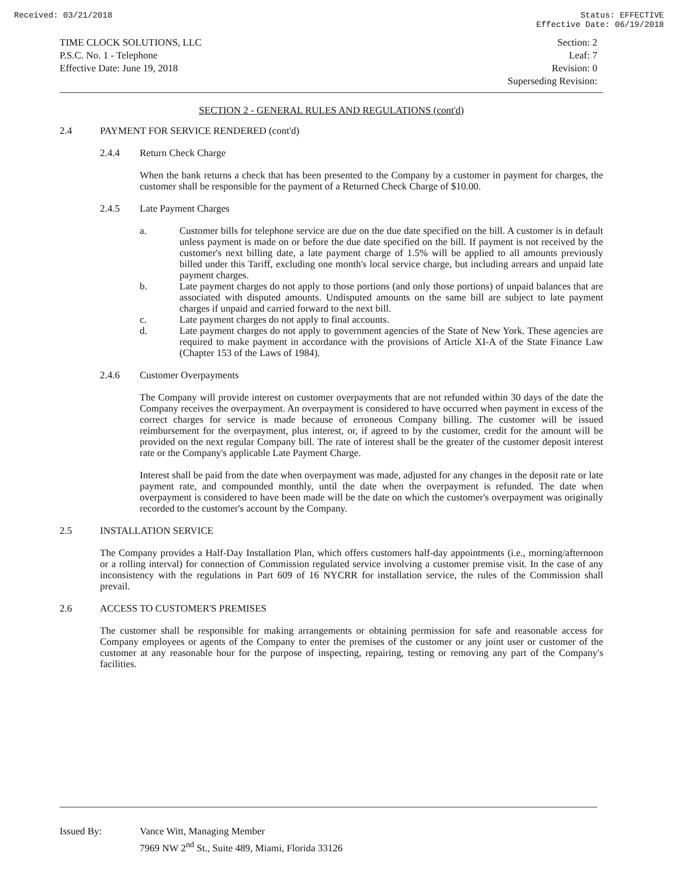Received: 03/21/2018 Status: EFFECTIVE
Effective Date: 06/19/2018
TIME CLOCK SOLUTIONS, LLC
P.S.C. No. 1 - Telephone
Effective Date: June 19, 2018
Section: 2
Leaf: 7
Revision: 0
Superseding Revision:
SECTION 2 - GENERAL RULES AND REGULATIONS (cont'd)
2.4 PAYMENT FOR SERVICE RENDERED (cont'd)
2.4.4 Return Check Charge
When the bank returns a check that has been presented to the Company by a customer in payment for charges, the customer shall be responsible for the payment of a Returned Check Charge of $10.00.
2.4.5 Late Payment Charges
a. Customer bills for telephone service are due on the due date specified on the bill. A customer is in default unless payment is made on or before the due date specified on the bill. If payment is not received by the customer's next billing date, a late payment charge of 1.5% will be applied to all amounts previously billed under this Tariff, excluding one month's local service charge, but including arrears and unpaid late payment charges.
b. Late payment charges do not apply to those portions (and only those portions) of unpaid balances that are associated with disputed amounts. Undisputed amounts on the same bill are subject to late payment charges if unpaid and carried forward to the next bill.
c. Late payment charges do not apply to final accounts.
d. Late payment charges do not apply to government agencies of the State of New York. These agencies are required to make payment in accordance with the provisions of Article XI-A of the State Finance Law (Chapter 153 of the Laws of 1984).
2.4.6 Customer Overpayments
The Company will provide interest on customer overpayments that are not refunded within 30 days of the date the Company receives the overpayment. An overpayment is considered to have occurred when payment in excess of the correct charges for service is made because of erroneous Company billing. The customer will be issued reimbursement for the overpayment, plus interest, or, if agreed to by the customer, credit for the amount will be provided on the next regular Company bill. The rate of interest shall be the greater of the customer deposit interest rate or the Company's applicable Late Payment Charge.
Interest shall be paid from the date when overpayment was made, adjusted for any changes in the deposit rate or late payment rate, and compounded monthly, until the date when the overpayment is refunded. The date when overpayment is considered to have been made will be the date on which the customer's overpayment was originally recorded to the customer's account by the Company.
2.5 INSTALLATION SERVICE
The Company provides a Half-Day Installation Plan, which offers customers half-day appointments (i.e., morning/afternoon or a rolling interval) for connection of Commission regulated service involving a customer premise visit. In the case of any inconsistency with the regulations in Part 609 of 16 NYCRR for installation service, the rules of the Commission shall prevail.
2.6 ACCESS TO CUSTOMER'S PREMISES
The customer shall be responsible for making arrangements or obtaining permission for safe and reasonable access for Company employees or agents of the Company to enter the premises of the customer or any joint user or customer of the customer at any reasonable hour for the purpose of inspecting, repairing, testing or removing any part of the Company's facilities.
Issued By: Vance Witt, Managing Member
7969 NW 2<sup>nd</sup> St., Suite 489, Miami, Florida 33126